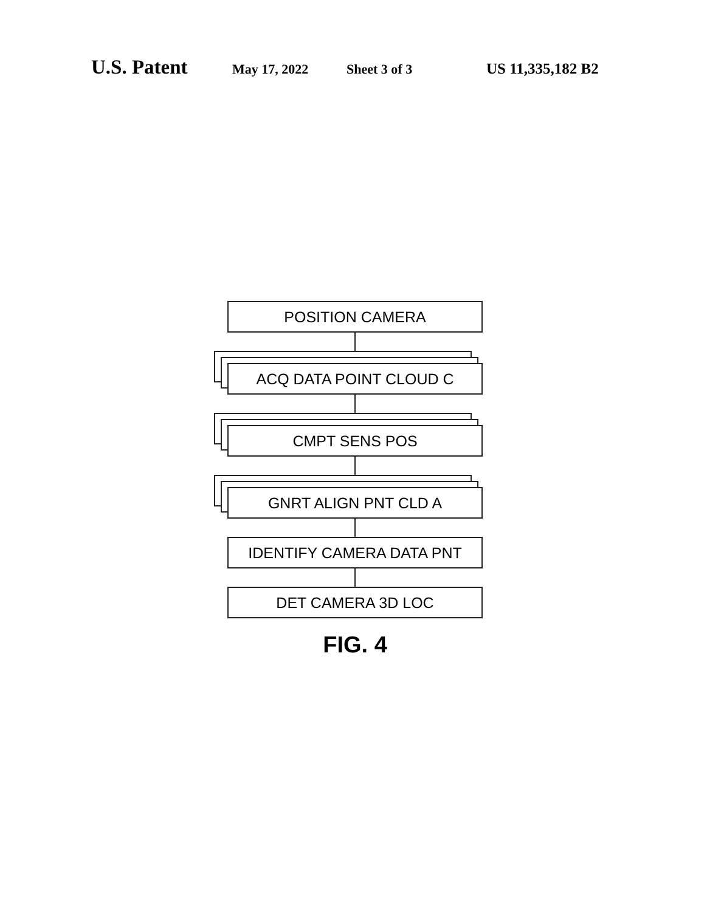U.S. Patent May 17, 2022 Sheet 3 of 3 US 11,335,182 B2
POSITION CAMERA
ACQ DATA POINT CLOUD C
CMPT SENS POS
GNRT ALIGN PNT CLD A
IDENTIFY CAMERA DATA PNT
DET CAMERA 3D LOC
FIG. 4